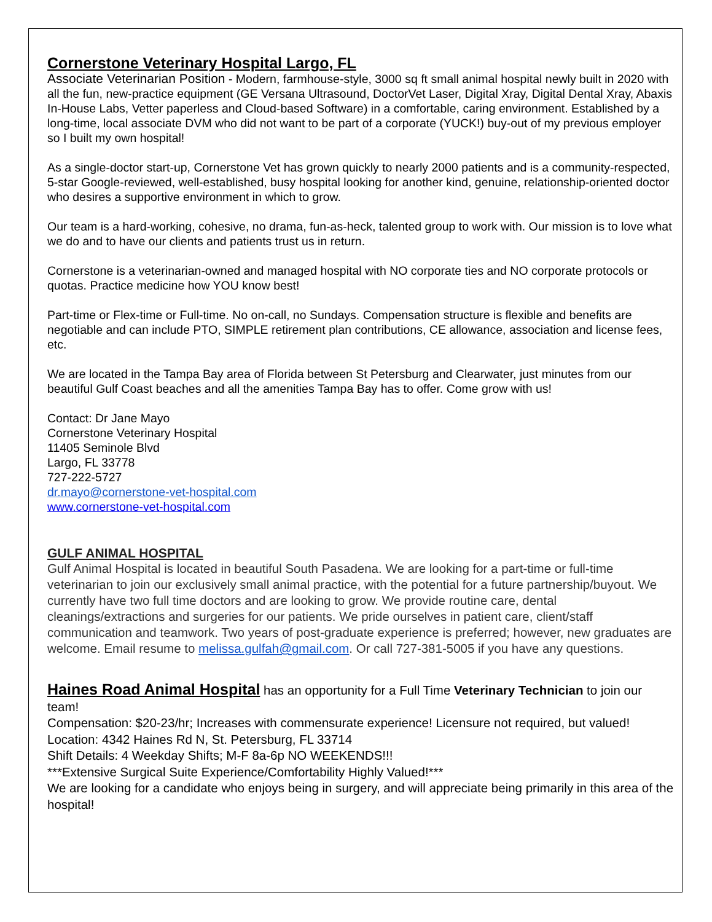Cornerstone Veterinary Hospital Largo, FL
Associate Veterinarian Position - Modern, farmhouse-style, 3000 sq ft small animal hospital newly built in 2020 with all the fun, new-practice equipment (GE Versana Ultrasound, DoctorVet Laser, Digital Xray, Digital Dental Xray, Abaxis In-House Labs, Vetter paperless and Cloud-based Software) in a comfortable, caring environment. Established by a long-time, local associate DVM who did not want to be part of a corporate (YUCK!) buy-out of my previous employer so I built my own hospital!
As a single-doctor start-up, Cornerstone Vet has grown quickly to nearly 2000 patients and is a community-respected, 5-star Google-reviewed, well-established, busy hospital looking for another kind, genuine, relationship-oriented doctor who desires a supportive environment in which to grow.
Our team is a hard-working, cohesive, no drama, fun-as-heck, talented group to work with. Our mission is to love what we do and to have our clients and patients trust us in return.
Cornerstone is a veterinarian-owned and managed hospital with NO corporate ties and NO corporate protocols or quotas. Practice medicine how YOU know best!
Part-time or Flex-time or Full-time. No on-call, no Sundays. Compensation structure is flexible and benefits are negotiable and can include PTO, SIMPLE retirement plan contributions, CE allowance, association and license fees, etc.
We are located in the Tampa Bay area of Florida between St Petersburg and Clearwater, just minutes from our beautiful Gulf Coast beaches and all the amenities Tampa Bay has to offer. Come grow with us!
Contact: Dr Jane Mayo
Cornerstone Veterinary Hospital
11405 Seminole Blvd
Largo, FL 33778
727-222-5727
dr.mayo@cornerstone-vet-hospital.com
www.cornerstone-vet-hospital.com
GULF ANIMAL HOSPITAL
Gulf Animal Hospital is located in beautiful South Pasadena. We are looking for a part-time or full-time veterinarian to join our exclusively small animal practice, with the potential for a future partnership/buyout. We currently have two full time doctors and are looking to grow. We provide routine care, dental cleanings/extractions and surgeries for our patients. We pride ourselves in patient care, client/staff communication and teamwork. Two years of post-graduate experience is preferred; however, new graduates are welcome. Email resume to melissa.gulfah@gmail.com. Or call 727-381-5005 if you have any questions.
Haines Road Animal Hospital has an opportunity for a Full Time Veterinary Technician to join our team!
Compensation: $20-23/hr; Increases with commensurate experience! Licensure not required, but valued!
Location: 4342 Haines Rd N, St. Petersburg, FL 33714
Shift Details: 4 Weekday Shifts; M-F 8a-6p NO WEEKENDS!!!
***Extensive Surgical Suite Experience/Comfortability Highly Valued!***
We are looking for a candidate who enjoys being in surgery, and will appreciate being primarily in this area of the hospital!